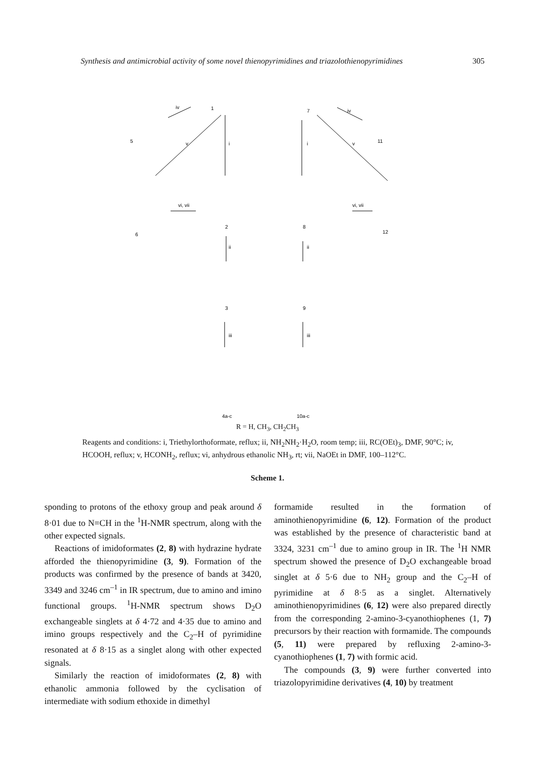Synthesis and antimicrobial activity of some novel thienopyrimidines and triazolothienopyrimidines 305
1
7
5
11
6
2
8
12
3
9
4a-c
10a-c
i
i
v
v
iv
iv
vi, vii
vi, vii
ii
ii
iii
iii
R = H, CH<sub>3</sub>, CH<sub>2</sub>CH<sub>3</sub>
Reagents and conditions: i, Triethylorthoformate, reflux; ii, NH<sub>2</sub>NH<sub>2</sub>·H<sub>2</sub>O, room temp; iii, RC(OEt)<sub>3</sub>, DMF, 90°C; iv, HCOOH, reflux; v, HCONH<sub>2</sub>, reflux; vi, anhydrous ethanolic NH<sub>3</sub>, rt; vii, NaOEt in DMF, 100–112°C.
Scheme 1.
sponding to protons of the ethoxy group and peak around δ 8·01 due to N=CH in the <sup>1</sup>H-NMR spectrum, along with the other expected signals.
Reactions of imidoformates (2, 8) with hydrazine hydrate afforded the thienopyrimidine (3, 9). Formation of the products was confirmed by the presence of bands at 3420, 3349 and 3246 cm<sup>–1</sup> in IR spectrum, due to amino and imino functional groups. <sup>1</sup>H-NMR spectrum shows D<sub>2</sub>O exchangeable singlets at δ 4·72 and 4·35 due to amino and imino groups respectively and the C<sub>2</sub>–H of pyrimidine resonated at δ 8·15 as a singlet along with other expected signals.
Similarly the reaction of imidoformates (2, 8) with ethanolic ammonia followed by the cyclisation of intermediate with sodium ethoxide in dimethyl
formamide resulted in the formation of aminothienopyrimidine (6, 12). Formation of the product was established by the presence of characteristic band at 3324, 3231 cm<sup>–1</sup> due to amino group in IR. The <sup>1</sup>H NMR spectrum showed the presence of D<sub>2</sub>O exchangeable broad singlet at δ 5·6 due to NH<sub>2</sub> group and the C<sub>2</sub>–H of pyrimidine at δ 8·5 as a singlet. Alternatively aminothienopyrimidines (6, 12) were also prepared directly from the corresponding 2-amino-3-cyanothiophenes (1, 7) precursors by their reaction with formamide. The compounds (5, 11) were prepared by refluxing 2-amino-3-cyanothiophenes (1, 7) with formic acid.
The compounds (3, 9) were further converted into triazolopyrimidine derivatives (4, 10) by treatment